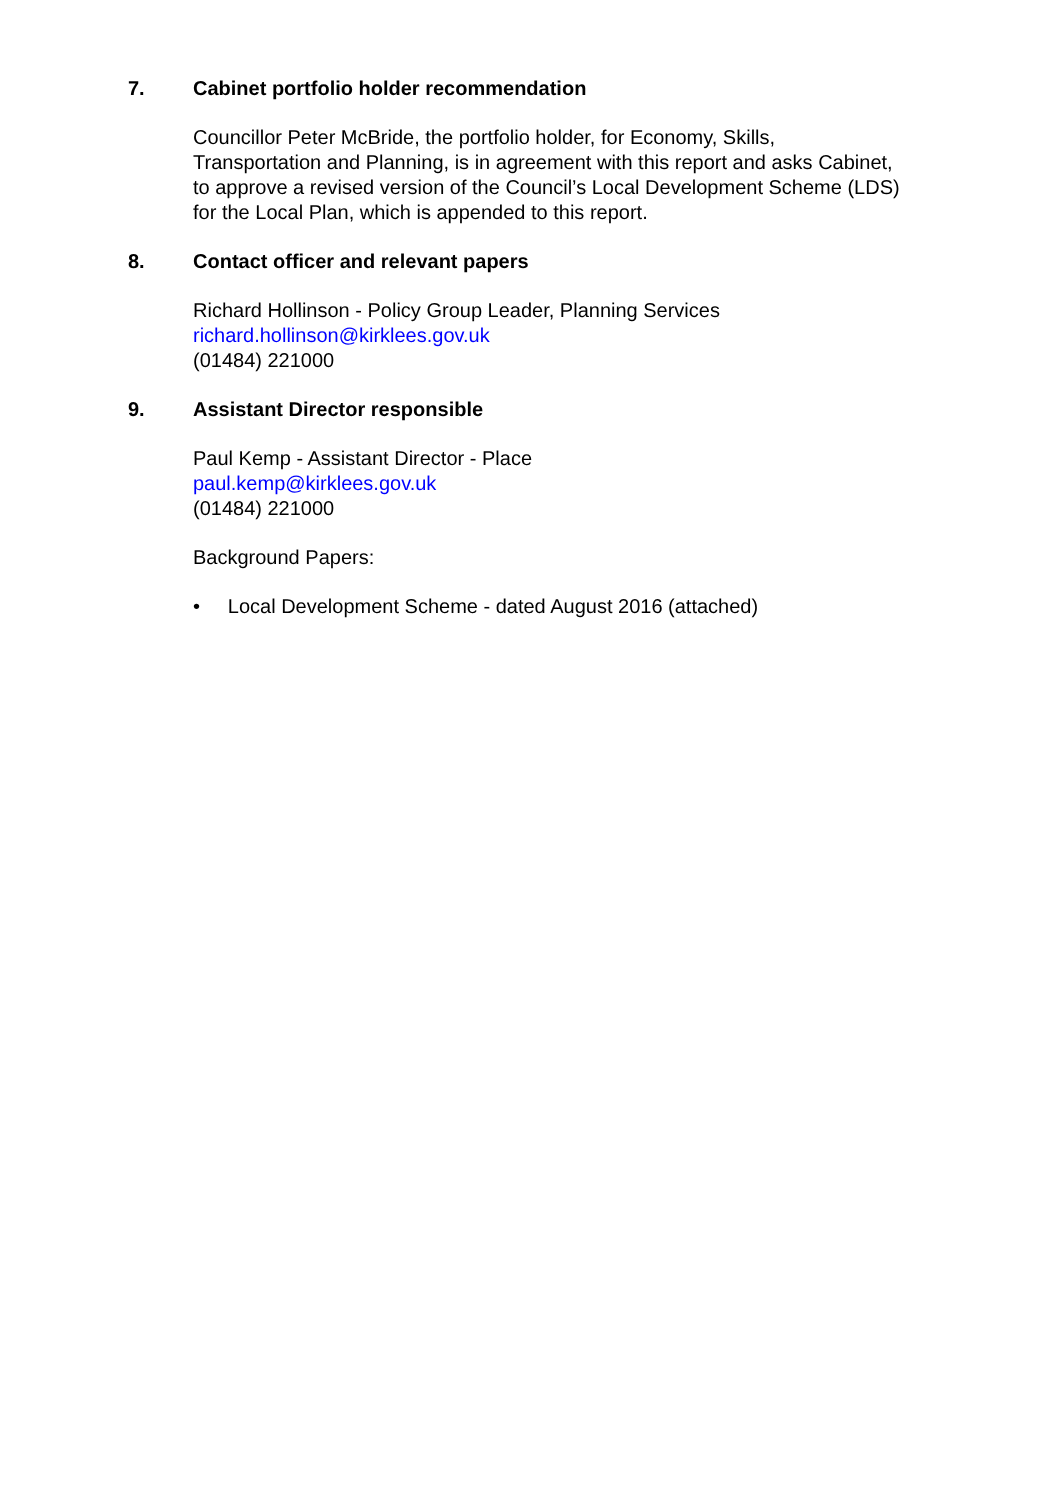7. Cabinet portfolio holder recommendation
Councillor Peter McBride, the portfolio holder, for Economy, Skills, Transportation and Planning, is in agreement with this report and asks Cabinet, to approve a revised version of the Council’s Local Development Scheme (LDS) for the Local Plan, which is appended to this report.
8. Contact officer and relevant papers
Richard Hollinson - Policy Group Leader, Planning Services
richard.hollinson@kirklees.gov.uk
(01484) 221000
9. Assistant Director responsible
Paul Kemp - Assistant Director - Place
paul.kemp@kirklees.gov.uk
(01484) 221000
Background Papers:
• Local Development Scheme - dated August 2016 (attached)